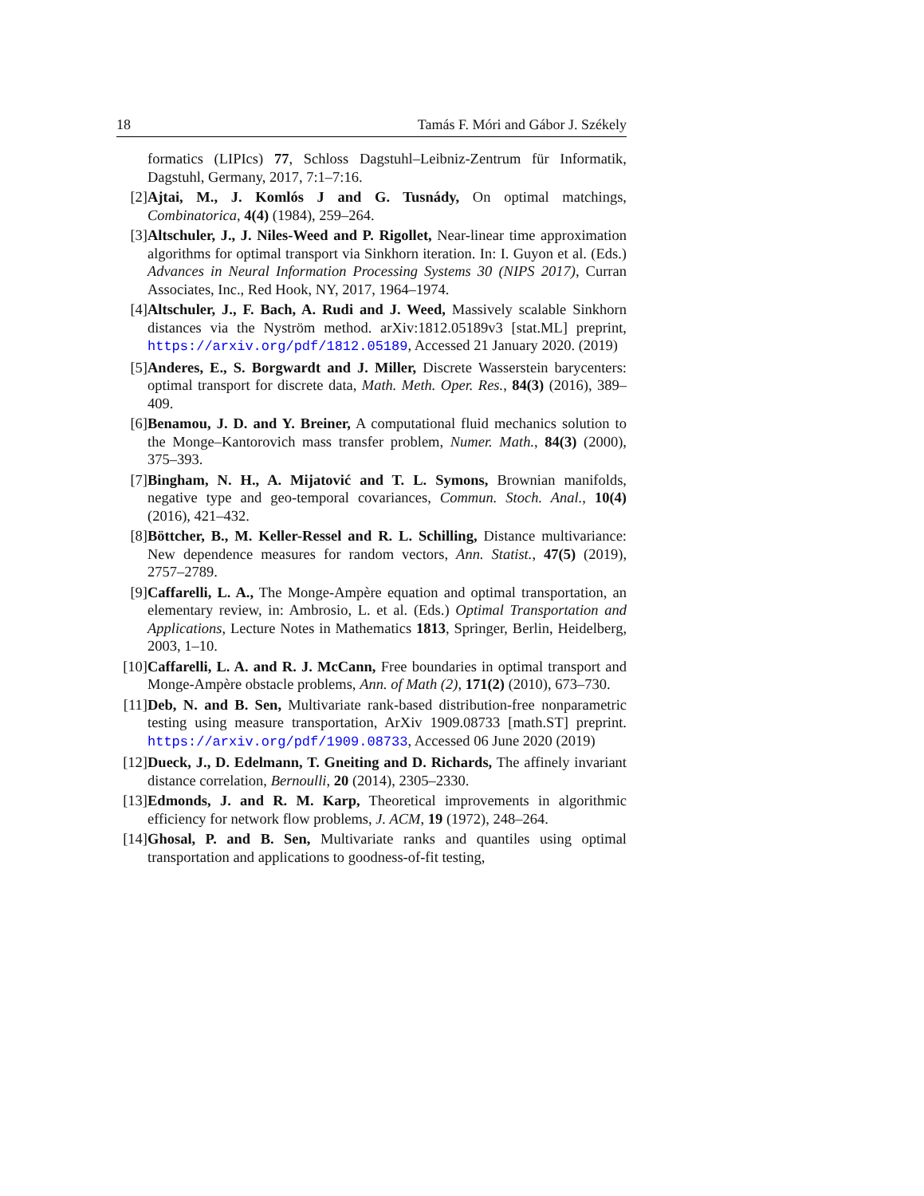18 Tamás F. Móri and Gábor J. Székely
formatics (LIPIcs) 77, Schloss Dagstuhl–Leibniz-Zentrum für Informatik, Dagstuhl, Germany, 2017, 7:1–7:16.
[2] Ajtai, M., J. Komlós J and G. Tusnády, On optimal matchings, Combinatorica, 4(4) (1984), 259–264.
[3] Altschuler, J., J. Niles-Weed and P. Rigollet, Near-linear time approximation algorithms for optimal transport via Sinkhorn iteration. In: I. Guyon et al. (Eds.) Advances in Neural Information Processing Systems 30 (NIPS 2017), Curran Associates, Inc., Red Hook, NY, 2017, 1964–1974.
[4] Altschuler, J., F. Bach, A. Rudi and J. Weed, Massively scalable Sinkhorn distances via the Nyström method. arXiv:1812.05189v3 [stat.ML] preprint, https://arxiv.org/pdf/1812.05189, Accessed 21 January 2020. (2019)
[5] Anderes, E., S. Borgwardt and J. Miller, Discrete Wasserstein barycenters: optimal transport for discrete data, Math. Meth. Oper. Res., 84(3) (2016), 389–409.
[6] Benamou, J. D. and Y. Breiner, A computational fluid mechanics solution to the Monge–Kantorovich mass transfer problem, Numer. Math., 84(3) (2000), 375–393.
[7] Bingham, N. H., A. Mijatović and T. L. Symons, Brownian manifolds, negative type and geo-temporal covariances, Commun. Stoch. Anal., 10(4) (2016), 421–432.
[8] Böttcher, B., M. Keller-Ressel and R. L. Schilling, Distance multivariance: New dependence measures for random vectors, Ann. Statist., 47(5) (2019), 2757–2789.
[9] Caffarelli, L. A., The Monge-Ampère equation and optimal transportation, an elementary review, in: Ambrosio, L. et al. (Eds.) Optimal Transportation and Applications, Lecture Notes in Mathematics 1813, Springer, Berlin, Heidelberg, 2003, 1–10.
[10] Caffarelli, L. A. and R. J. McCann, Free boundaries in optimal transport and Monge-Ampère obstacle problems, Ann. of Math (2), 171(2) (2010), 673–730.
[11] Deb, N. and B. Sen, Multivariate rank-based distribution-free nonparametric testing using measure transportation, ArXiv 1909.08733 [math.ST] preprint. https://arxiv.org/pdf/1909.08733, Accessed 06 June 2020 (2019)
[12] Dueck, J., D. Edelmann, T. Gneiting and D. Richards, The affinely invariant distance correlation, Bernoulli, 20 (2014), 2305–2330.
[13] Edmonds, J. and R. M. Karp, Theoretical improvements in algorithmic efficiency for network flow problems, J. ACM, 19 (1972), 248–264.
[14] Ghosal, P. and B. Sen, Multivariate ranks and quantiles using optimal transportation and applications to goodness-of-fit testing,